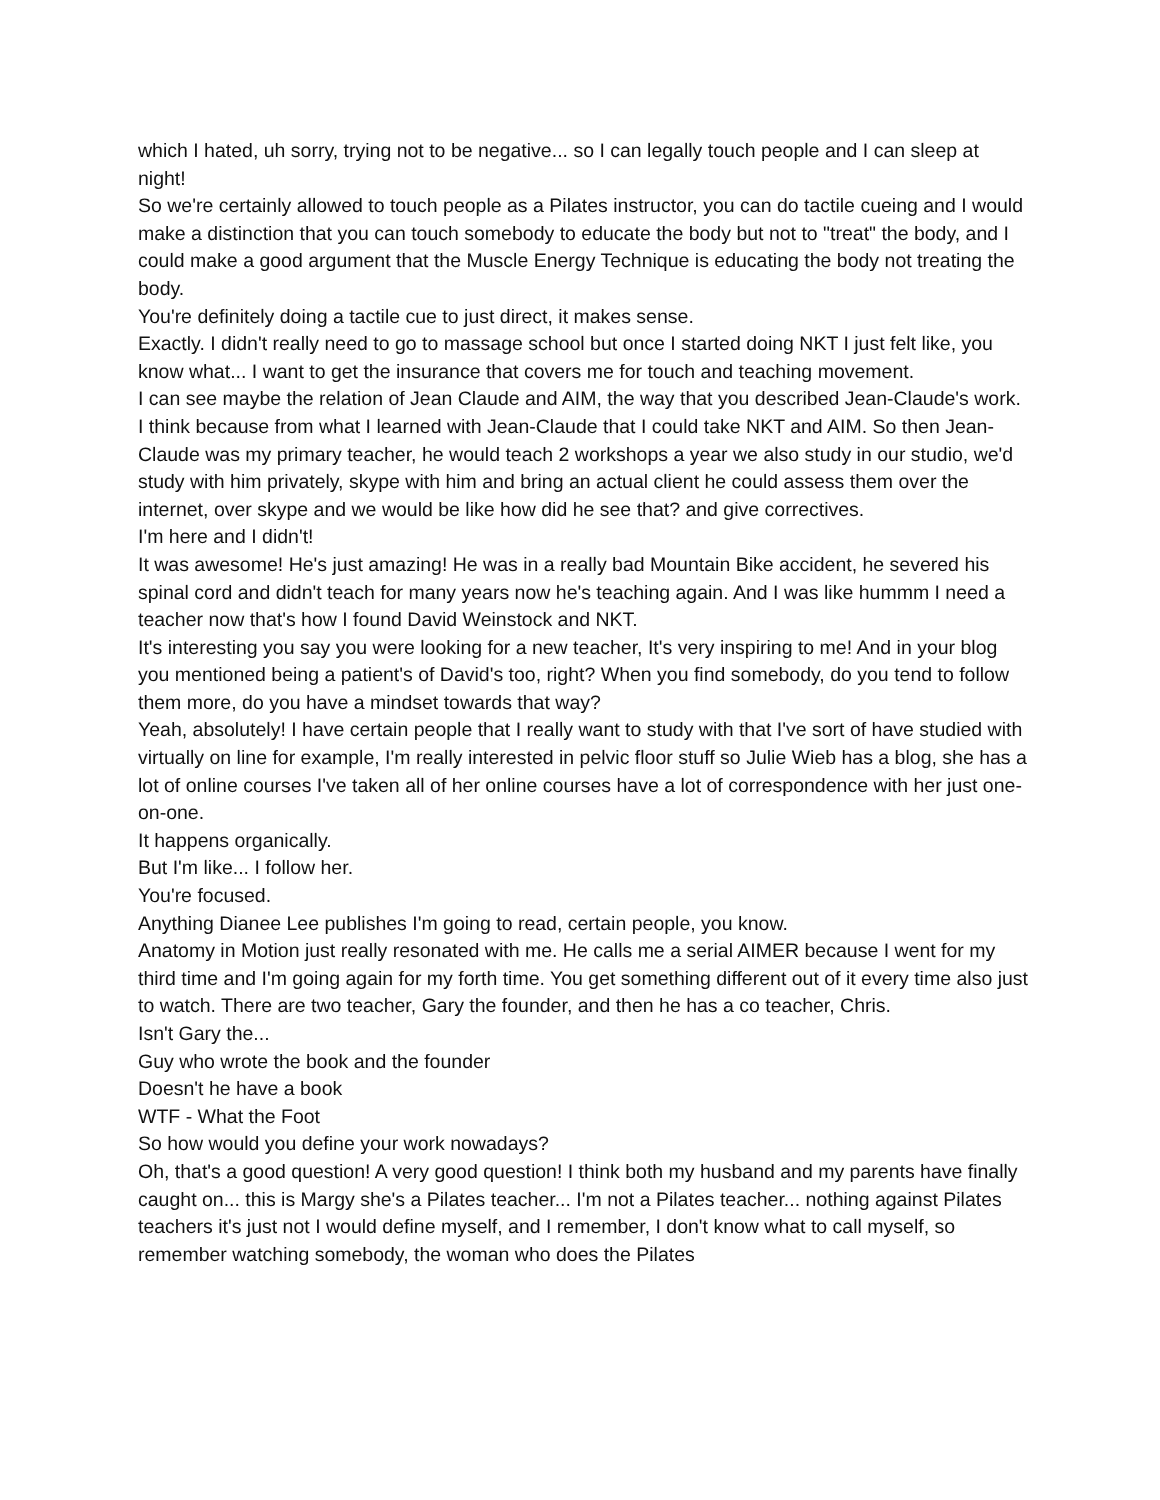which I hated, uh sorry, trying not to be negative... so I can legally touch people and I can sleep at night!
So we're certainly allowed to touch people as a Pilates instructor, you can do tactile cueing and I would make a distinction that you can touch somebody to educate the body but not to "treat" the body, and I could make a good argument that the Muscle Energy Technique is educating the body not treating the body.
You're definitely doing a tactile cue to just direct, it makes sense.
Exactly. I didn't really need to go to massage school but once I started doing NKT I just felt like, you know what... I want to get the insurance that covers me for touch and teaching movement.
I can see maybe the relation of Jean Claude and AIM, the way that you described Jean-Claude's work.
I think because from what I learned with Jean-Claude that I could take NKT and AIM. So then Jean-Claude was my primary teacher, he would teach 2 workshops a year we also study in our studio, we'd study with him privately, skype with him and bring an actual client he could assess them over the internet, over skype and we would be like how did he see that? and give correctives.
I'm here and I didn't!
It was awesome! He's just amazing! He was in a really bad Mountain Bike accident, he severed his spinal cord and didn't teach for many years now he's teaching again. And I was like hummm I need a teacher now that's how I found David Weinstock and NKT.
It's interesting you say you were looking for a new teacher, It's very inspiring to me! And in your blog you mentioned being a patient's of David's too, right? When you find somebody, do you tend to follow them more, do you have a mindset towards that way?
Yeah, absolutely! I have certain people that I really want to study with that I've sort of have studied with virtually on line for example, I'm really interested in pelvic floor stuff so Julie Wieb has a blog, she has a lot of online courses I've taken all of her online courses have a lot of correspondence with her just one-on-one.
It happens organically.
But I'm like... I follow her.
You're focused.
Anything Dianee Lee publishes I'm going to read, certain people, you know.
Anatomy in Motion just really resonated with me. He calls me a serial AIMER because I went for my third time and I'm going again for my forth time. You get something different out of it every time also just to watch. There are two teacher, Gary the founder, and then he has a co teacher, Chris.
Isn't Gary the...
Guy who wrote the book and the founder
Doesn't he have a book
WTF - What the Foot
So how would you define your work nowadays?
Oh, that's a good question! A very good question! I think both my husband and my parents have finally caught on... this is Margy she's a Pilates teacher... I'm not a Pilates teacher... nothing against Pilates teachers it's just not I would define myself, and I remember, I don't know what to call myself, so remember watching somebody, the woman who does the Pilates